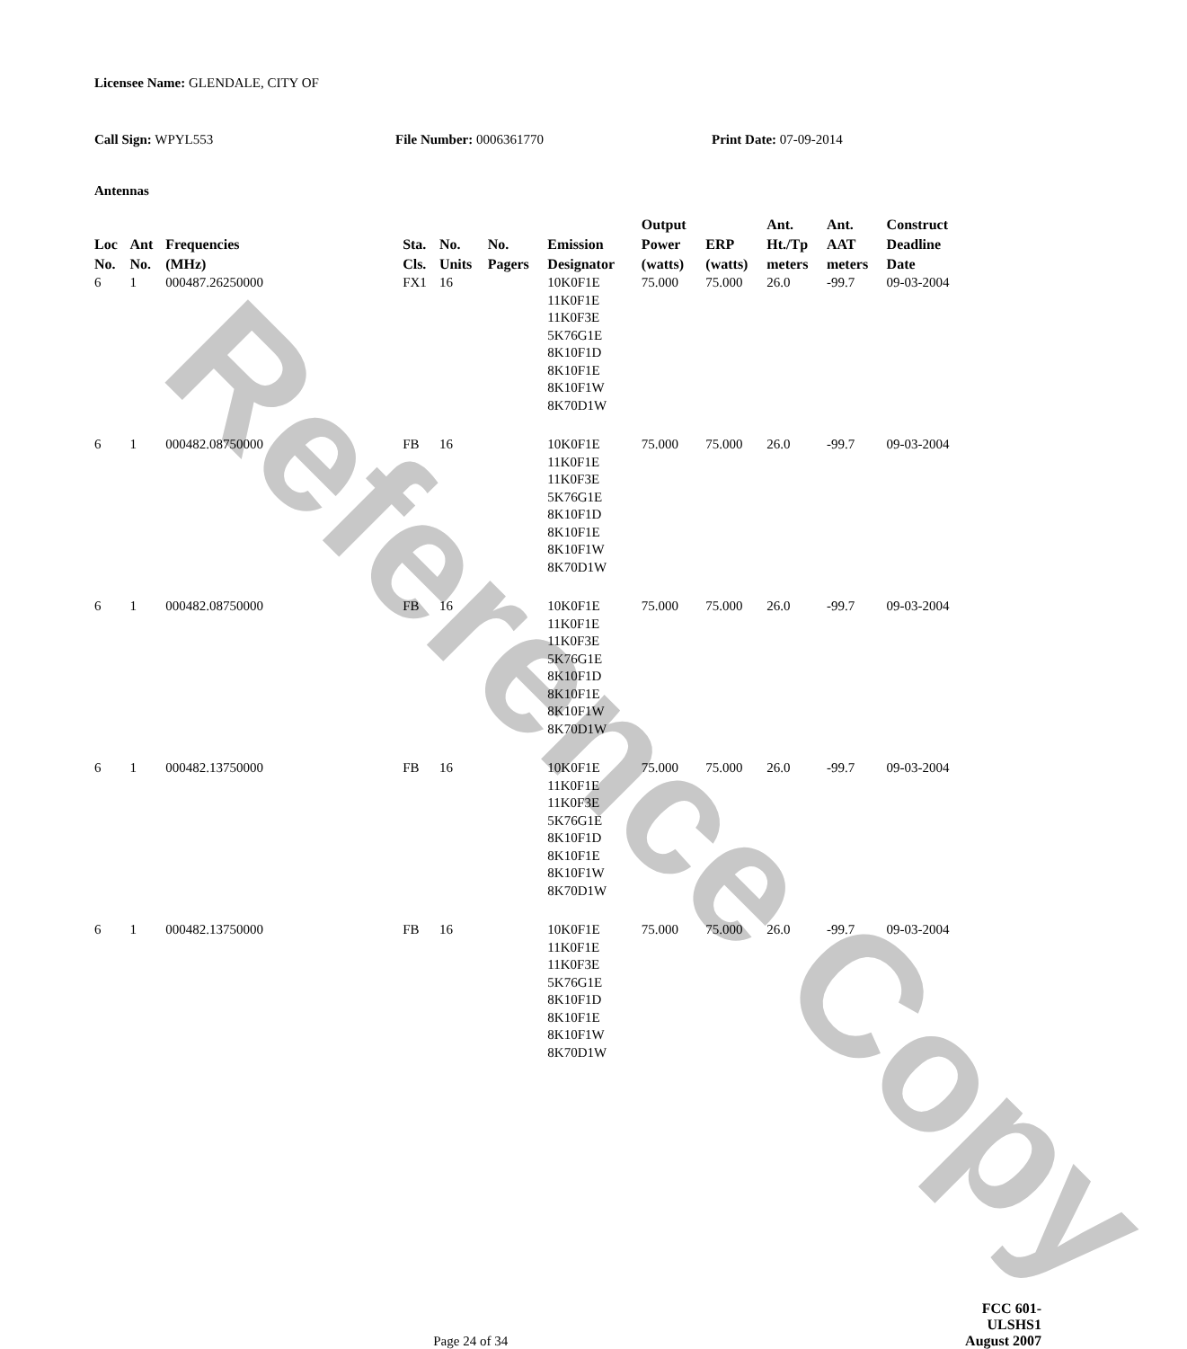Reference Copy
Licensee Name: GLENDALE, CITY OF
Call Sign: WPYL553 File Number: 0006361770 Print Date: 07-09-2014
Antennas
| Loc No. | Ant No. | Frequencies (MHz) | Sta. Cls. | No. Units | No. Pagers | Emission Designator | Output Power (watts) | ERP (watts) | Ant. Ht./Tp meters | Ant. AAT meters | Construct Deadline Date |
| --- | --- | --- | --- | --- | --- | --- | --- | --- | --- | --- | --- |
| 6 | 1 | 000487.26250000 | FX1 | 16 | | 10K0F1E 11K0F1E 11K0F3E 5K76G1E 8K10F1D 8K10F1E 8K10F1W 8K70D1W | 75.000 | 75.000 | 26.0 | -99.7 | 09-03-2004 |
| 6 | 1 | 000482.08750000 | FB | 16 | | 10K0F1E 11K0F1E 11K0F3E 5K76G1E 8K10F1D 8K10F1E 8K10F1W 8K70D1W | 75.000 | 75.000 | 26.0 | -99.7 | 09-03-2004 |
| 6 | 1 | 000482.08750000 | FB | 16 | | 10K0F1E 11K0F1E 11K0F3E 5K76G1E 8K10F1D 8K10F1E 8K10F1W 8K70D1W | 75.000 | 75.000 | 26.0 | -99.7 | 09-03-2004 |
| 6 | 1 | 000482.13750000 | FB | 16 | | 10K0F1E 11K0F1E 11K0F3E 5K76G1E 8K10F1D 8K10F1E 8K10F1W 8K70D1W | 75.000 | 75.000 | 26.0 | -99.7 | 09-03-2004 |
| 6 | 1 | 000482.13750000 | FB | 16 | | 10K0F1E 11K0F1E 11K0F3E 5K76G1E 8K10F1D 8K10F1E 8K10F1W 8K70D1W | 75.000 | 75.000 | 26.0 | -99.7 | 09-03-2004 |
Page 24 of 34
FCC 601-ULSHS1
August 2007